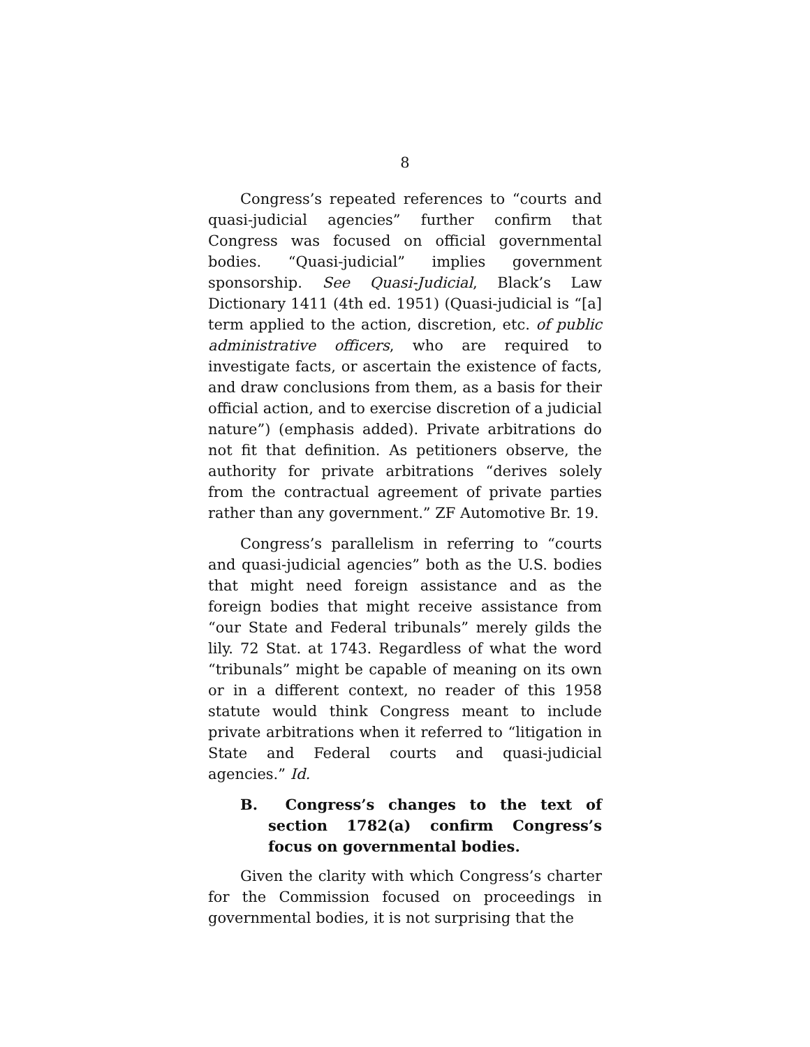8
Congress’s repeated references to “courts and quasi-judicial agencies” further confirm that Congress was focused on official governmental bodies. “Quasi-judicial” implies government sponsorship. See Quasi-Judicial, Black’s Law Dictionary 1411 (4th ed. 1951) (Quasi-judicial is “[a] term applied to the action, discretion, etc. of public administrative officers, who are required to investigate facts, or ascertain the existence of facts, and draw conclusions from them, as a basis for their official action, and to exercise discretion of a judicial nature”) (emphasis added). Private arbitrations do not fit that definition. As petitioners observe, the authority for private arbitrations “derives solely from the contractual agreement of private parties rather than any government.” ZF Automotive Br. 19.
Congress’s parallelism in referring to “courts and quasi-judicial agencies” both as the U.S. bodies that might need foreign assistance and as the foreign bodies that might receive assistance from “our State and Federal tribunals” merely gilds the lily. 72 Stat. at 1743. Regardless of what the word “tribunals” might be capable of meaning on its own or in a different context, no reader of this 1958 statute would think Congress meant to include private arbitrations when it referred to “litigation in State and Federal courts and quasi-judicial agencies.” Id.
B. Congress’s changes to the text of section 1782(a) confirm Congress’s focus on governmental bodies.
Given the clarity with which Congress’s charter for the Commission focused on proceedings in governmental bodies, it is not surprising that the